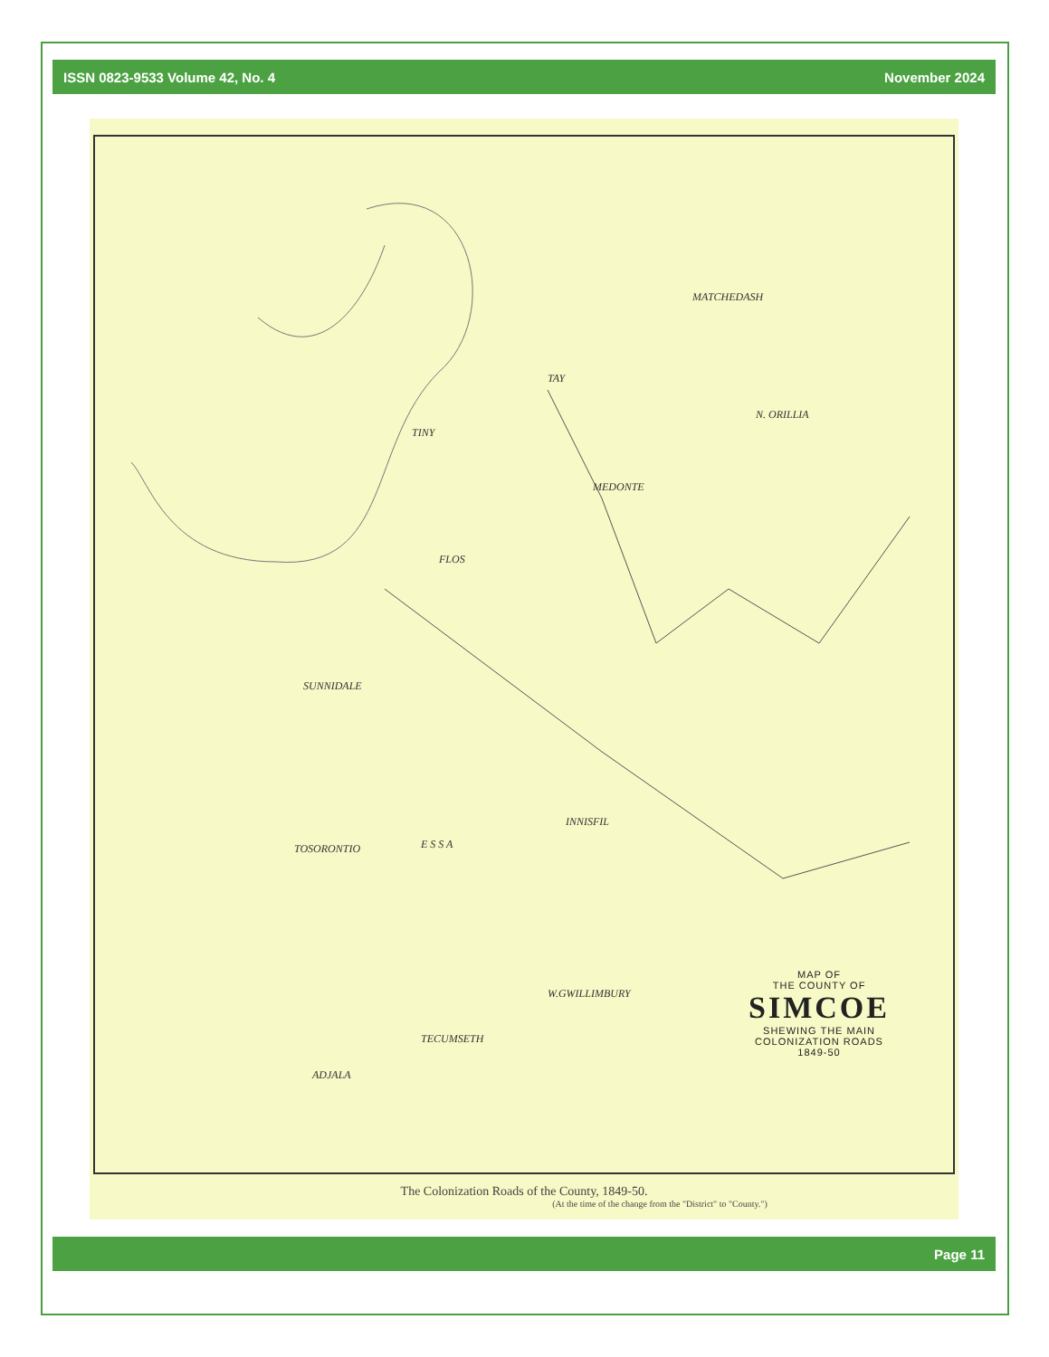ISSN 0823-9533 Volume 42, No. 4 November 2024
TINY
TAY
MATCHEDASH
N. ORILLIA
MEDONTE
FLOS
SUNNIDALE
INNISFIL
TOSORONTIO E S S A
W.GWILLIMBURY
TECUMSETH
ADJALA
MAP OF
THE COUNTY OF
SIMCOE
SHEWING THE MAIN
COLONIZATION ROADS
1849-50
The Colonization Roads of the County, 1849-50.
(At the time of the change from the "District" to "County.")
Page 11